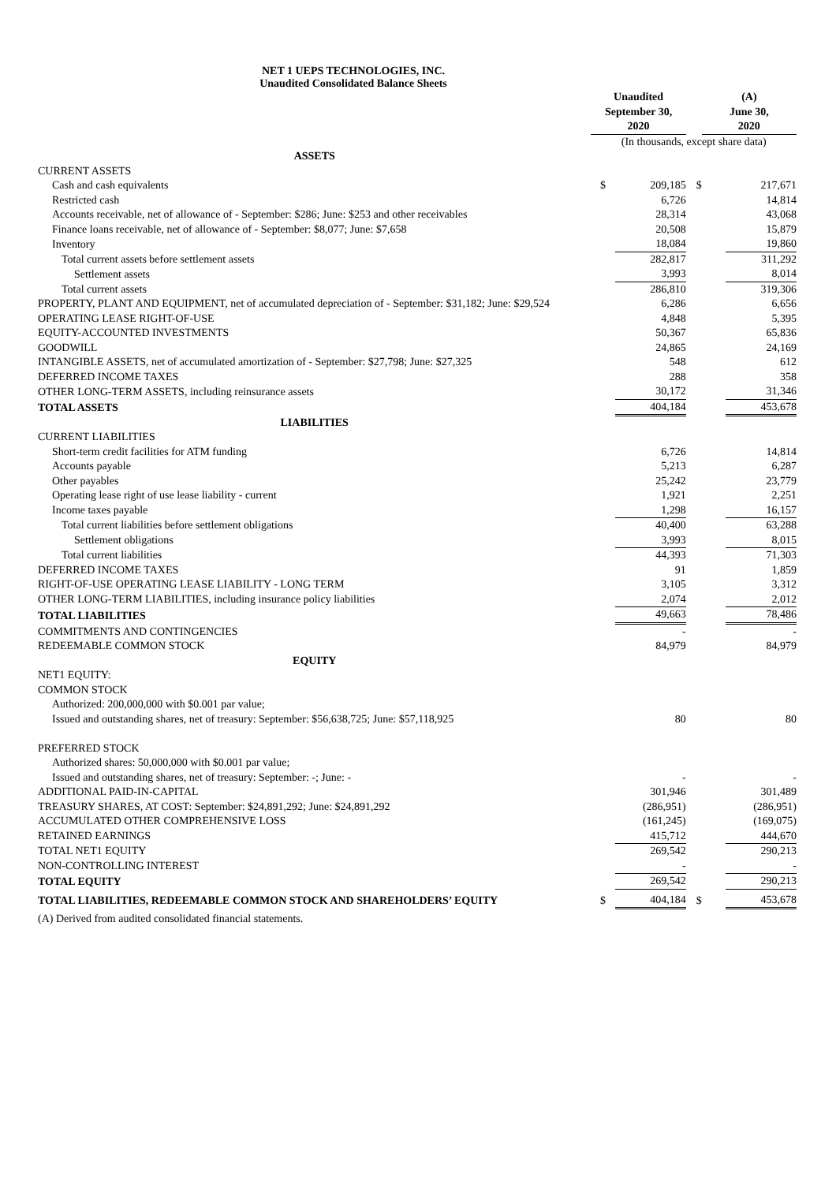NET 1 UEPS TECHNOLOGIES, INC.
Unaudited Consolidated Balance Sheets
| | Unaudited September 30, 2020 | | | (A) June 30, 2020 | |
| | (In thousands, except share data) | | | | |
| ASSETS | | | | | |
| CURRENT ASSETS | | | | | |
| Cash and cash equivalents | $ | 209,185 | $ | | 217,671 |
| Restricted cash | | 6,726 | | | 14,814 |
| Accounts receivable, net of allowance of - September: $286; June: $253 and other receivables | | 28,314 | | | 43,068 |
| Finance loans receivable, net of allowance of - September: $8,077; June: $7,658 | | 20,508 | | | 15,879 |
| Inventory | | 18,084 | | | 19,860 |
| Total current assets before settlement assets | | 282,817 | | | 311,292 |
| Settlement assets | | 3,993 | | | 8,014 |
| Total current assets | | 286,810 | | | 319,306 |
| PROPERTY, PLANT AND EQUIPMENT, net of accumulated depreciation of - September: $31,182; June: $29,524 | | 6,286 | | | 6,656 |
| OPERATING LEASE RIGHT-OF-USE | | 4,848 | | | 5,395 |
| EQUITY-ACCOUNTED INVESTMENTS | | 50,367 | | | 65,836 |
| GOODWILL | | 24,865 | | | 24,169 |
| INTANGIBLE ASSETS, net of accumulated amortization of - September: $27,798; June: $27,325 | | 548 | | | 612 |
| DEFERRED INCOME TAXES | | 288 | | | 358 |
| OTHER LONG-TERM ASSETS, including reinsurance assets | | 30,172 | | | 31,346 |
| TOTAL ASSETS | | 404,184 | | | 453,678 |
| LIABILITIES | | | | | |
| CURRENT LIABILITIES | | | | | |
| Short-term credit facilities for ATM funding | | 6,726 | | | 14,814 |
| Accounts payable | | 5,213 | | | 6,287 |
| Other payables | | 25,242 | | | 23,779 |
| Operating lease right of use lease liability - current | | 1,921 | | | 2,251 |
| Income taxes payable | | 1,298 | | | 16,157 |
| Total current liabilities before settlement obligations | | 40,400 | | | 63,288 |
| Settlement obligations | | 3,993 | | | 8,015 |
| Total current liabilities | | 44,393 | | | 71,303 |
| DEFERRED INCOME TAXES | | 91 | | | 1,859 |
| RIGHT-OF-USE OPERATING LEASE LIABILITY - LONG TERM | | 3,105 | | | 3,312 |
| OTHER LONG-TERM LIABILITIES, including insurance policy liabilities | | 2,074 | | | 2,012 |
| TOTAL LIABILITIES | | 49,663 | | | 78,486 |
| COMMITMENTS AND CONTINGENCIES | | - | | | - |
| REDEEMABLE COMMON STOCK | | 84,979 | | | 84,979 |
| EQUITY | | | | | |
| NET1 EQUITY: | | | | | |
| COMMON STOCK | | | | | |
| Authorized: 200,000,000 with $0.001 par value; | | | | | |
| Issued and outstanding shares, net of treasury: September: $56,638,725; June: $57,118,925 | | 80 | | | 80 |
| PREFERRED STOCK | | | | | |
| Authorized shares: 50,000,000 with $0.001 par value; | | | | | |
| Issued and outstanding shares, net of treasury: September: -; June: - | | - | | | - |
| ADDITIONAL PAID-IN-CAPITAL | | 301,946 | | | 301,489 |
| TREASURY SHARES, AT COST: September: $24,891,292; June: $24,891,292 | | (286,951) | | | (286,951) |
| ACCUMULATED OTHER COMPREHENSIVE LOSS | | (161,245) | | | (169,075) |
| RETAINED EARNINGS | | 415,712 | | | 444,670 |
| TOTAL NET1 EQUITY | | 269,542 | | | 290,213 |
| NON-CONTROLLING INTEREST | | - | | | - |
| TOTAL EQUITY | | 269,542 | | | 290,213 |
| TOTAL LIABILITIES, REDEEMABLE COMMON STOCK AND SHAREHOLDERS’ EQUITY | $ | 404,184 | $ | | 453,678 |
(A) Derived from audited consolidated financial statements.